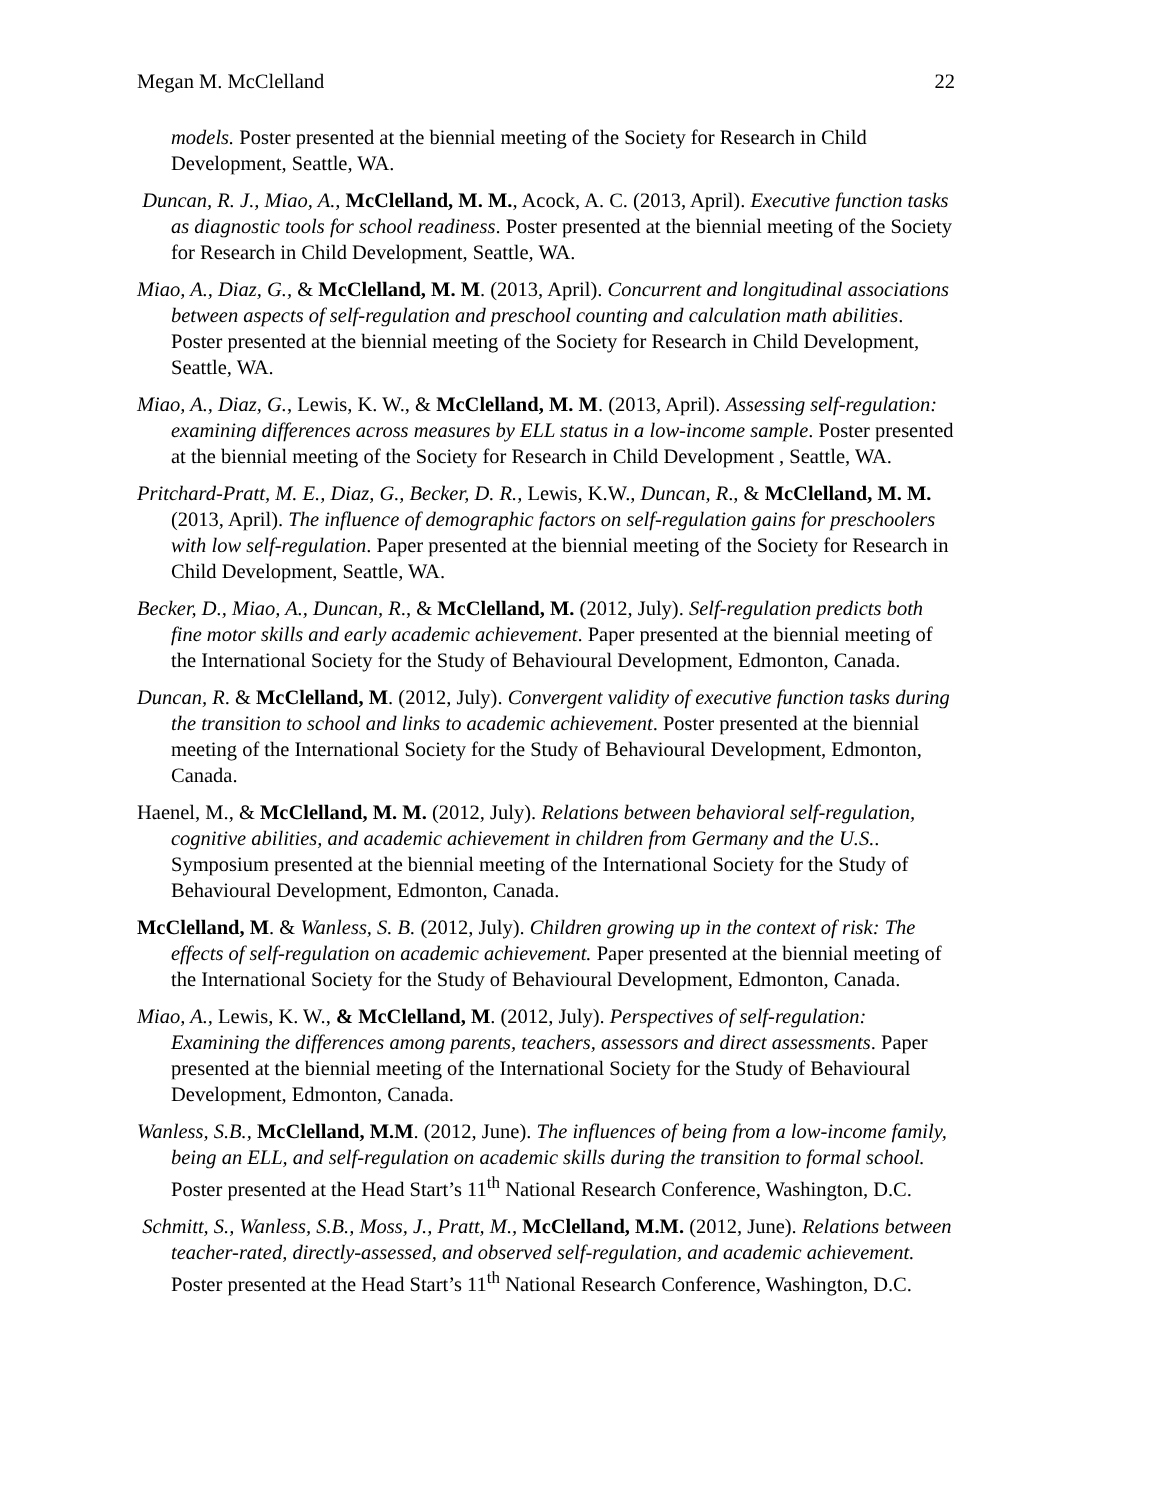Megan M. McClelland 22
models. Poster presented at the biennial meeting of the Society for Research in Child Development, Seattle, WA.
Duncan, R. J., Miao, A., McClelland, M. M., Acock, A. C. (2013, April). Executive function tasks as diagnostic tools for school readiness. Poster presented at the biennial meeting of the Society for Research in Child Development, Seattle, WA.
Miao, A., Diaz, G., & McClelland, M. M. (2013, April). Concurrent and longitudinal associations between aspects of self-regulation and preschool counting and calculation math abilities. Poster presented at the biennial meeting of the Society for Research in Child Development, Seattle, WA.
Miao, A., Diaz, G., Lewis, K. W., & McClelland, M. M. (2013, April). Assessing self-regulation: examining differences across measures by ELL status in a low-income sample. Poster presented at the biennial meeting of the Society for Research in Child Development , Seattle, WA.
Pritchard-Pratt, M. E., Diaz, G., Becker, D. R., Lewis, K.W., Duncan, R., & McClelland, M. M. (2013, April). The influence of demographic factors on self-regulation gains for preschoolers with low self-regulation. Paper presented at the biennial meeting of the Society for Research in Child Development, Seattle, WA.
Becker, D., Miao, A., Duncan, R., & McClelland, M. (2012, July). Self-regulation predicts both fine motor skills and early academic achievement. Paper presented at the biennial meeting of the International Society for the Study of Behavioural Development, Edmonton, Canada.
Duncan, R. & McClelland, M. (2012, July). Convergent validity of executive function tasks during the transition to school and links to academic achievement. Poster presented at the biennial meeting of the International Society for the Study of Behavioural Development, Edmonton, Canada.
Haenel, M., & McClelland, M. M. (2012, July). Relations between behavioral self-regulation, cognitive abilities, and academic achievement in children from Germany and the U.S.. Symposium presented at the biennial meeting of the International Society for the Study of Behavioural Development, Edmonton, Canada.
McClelland, M. & Wanless, S. B. (2012, July). Children growing up in the context of risk: The effects of self-regulation on academic achievement. Paper presented at the biennial meeting of the International Society for the Study of Behavioural Development, Edmonton, Canada.
Miao, A., Lewis, K. W., & McClelland, M. (2012, July). Perspectives of self-regulation: Examining the differences among parents, teachers, assessors and direct assessments. Paper presented at the biennial meeting of the International Society for the Study of Behavioural Development, Edmonton, Canada.
Wanless, S.B., McClelland, M.M. (2012, June). The influences of being from a low-income family, being an ELL, and self-regulation on academic skills during the transition to formal school. Poster presented at the Head Start’s 11<sup>th</sup> National Research Conference, Washington, D.C.
Schmitt, S., Wanless, S.B., Moss, J., Pratt, M., McClelland, M.M. (2012, June). Relations between teacher-rated, directly-assessed, and observed self-regulation, and academic achievement. Poster presented at the Head Start’s 11<sup>th</sup> National Research Conference, Washington, D.C.